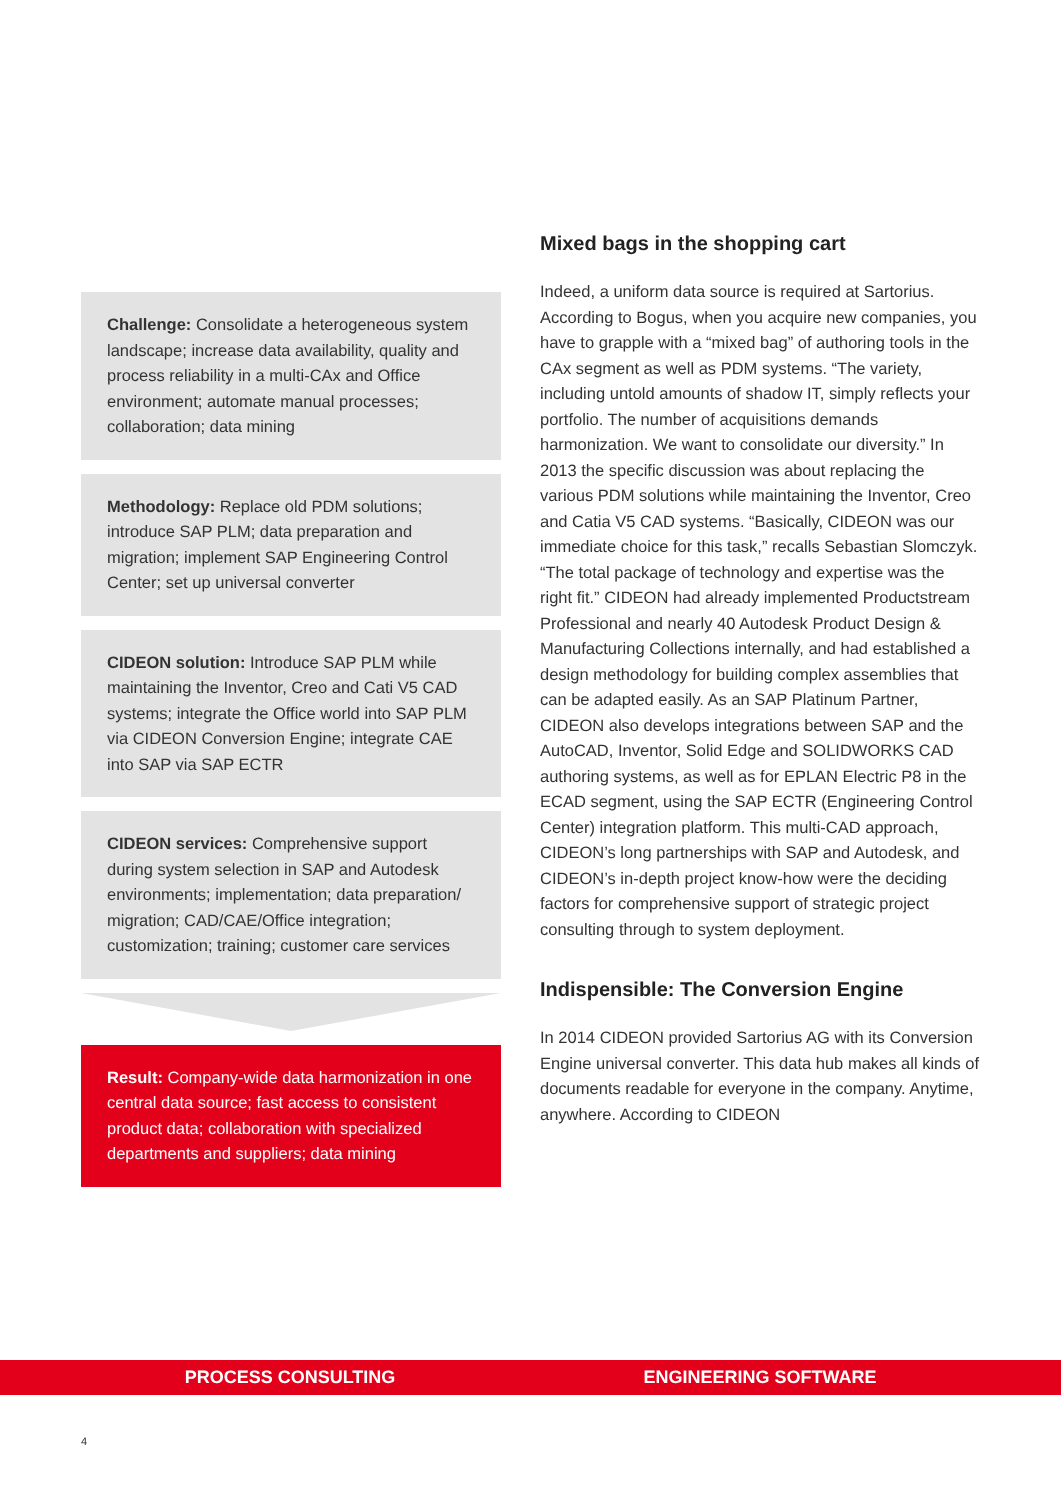Challenge: Consolidate a heterogeneous system landscape; increase data availability, quality and process reliability in a multi-CAx and Office environment; automate manual processes; collaboration; data mining
Methodology: Replace old PDM solutions; introduce SAP PLM; data preparation and migration; implement SAP Engineering Control Center; set up universal converter
CIDEON solution: Introduce SAP PLM while maintaining the Inventor, Creo and Cati V5 CAD systems; integrate the Office world into SAP PLM via CIDEON Conversion Engine; integrate CAE into SAP via SAP ECTR
CIDEON services: Comprehensive support during system selection in SAP and Autodesk environments; implementation; data preparation/ migration; CAD/CAE/Office integration; customization; training; customer care services
Result: Company-wide data harmonization in one central data source; fast access to consistent product data; collaboration with specialized departments and suppliers; data mining
Mixed bags in the shopping cart
Indeed, a uniform data source is required at Sartorius. According to Bogus, when you acquire new companies, you have to grapple with a “mixed bag” of authoring tools in the CAx segment as well as PDM systems. “The variety, including untold amounts of shadow IT, simply reflects your portfolio. The number of acquisitions demands harmonization. We want to consolidate our diversity.” In 2013 the specific discussion was about replacing the various PDM solutions while maintaining the Inventor, Creo and Catia V5 CAD systems. “Basically, CIDEON was our immediate choice for this task,” recalls Sebastian Slomczyk. “The total package of technology and expertise was the right fit.” CIDEON had already implemented Productstream Professional and nearly 40 Autodesk Product Design & Manufacturing Collections internally, and had established a design methodology for building complex assemblies that can be adapted easily. As an SAP Platinum Partner, CIDEON also develops integrations between SAP and the AutoCAD, Inventor, Solid Edge and SOLIDWORKS CAD authoring systems, as well as for EPLAN Electric P8 in the ECAD segment, using the SAP ECTR (Engineering Control Center) integration platform. This multi-CAD approach, CIDEON’s long partnerships with SAP and Autodesk, and CIDEON’s in-depth project know-how were the deciding factors for comprehensive support of strategic project consulting through to system deployment.
Indispensible: The Conversion Engine
In 2014 CIDEON provided Sartorius AG with its Conversion Engine universal converter. This data hub makes all kinds of documents readable for everyone in the company. Anytime, anywhere. According to CIDEON
PROCESS CONSULTING ENGINEERING SOFTWARE
4